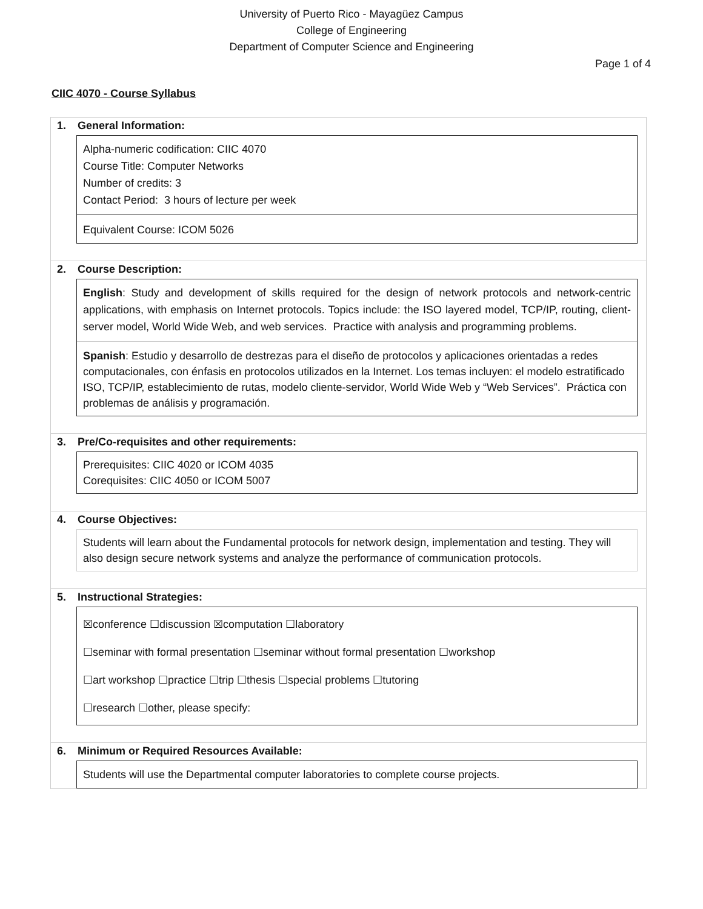University of Puerto Rico - Mayagüez Campus
College of Engineering
Department of Computer Science and Engineering
Page 1 of 4
CIIC 4070 - Course Syllabus
1. General Information:
Alpha-numeric codification: CIIC 4070
Course Title: Computer Networks
Number of credits: 3
Contact Period: 3 hours of lecture per week
Equivalent Course: ICOM 5026
2. Course Description:
English: Study and development of skills required for the design of network protocols and network-centric applications, with emphasis on Internet protocols. Topics include: the ISO layered model, TCP/IP, routing, client-server model, World Wide Web, and web services. Practice with analysis and programming problems.
Spanish: Estudio y desarrollo de destrezas para el diseño de protocolos y aplicaciones orientadas a redes computacionales, con énfasis en protocolos utilizados en la Internet. Los temas incluyen: el modelo estratificado ISO, TCP/IP, establecimiento de rutas, modelo cliente-servidor, World Wide Web y “Web Services”. Práctica con problemas de análisis y programación.
3. Pre/Co-requisites and other requirements:
Prerequisites: CIIC 4020 or ICOM 4035
Corequisites: CIIC 4050 or ICOM 5007
4. Course Objectives:
Students will learn about the Fundamental protocols for network design, implementation and testing. They will also design secure network systems and analyze the performance of communication protocols.
5. Instructional Strategies:
☒conference ☐discussion ☒computation ☐laboratory
☐seminar with formal presentation ☐seminar without formal presentation ☐workshop
☐art workshop ☐practice ☐trip ☐thesis ☐special problems ☐tutoring
☐research ☐other, please specify:
6. Minimum or Required Resources Available:
Students will use the Departmental computer laboratories to complete course projects.